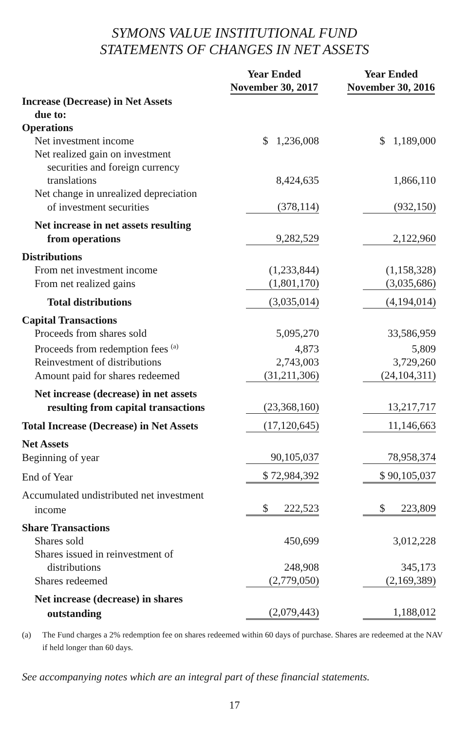SYMONS VALUE INSTITUTIONAL FUND
STATEMENTS OF CHANGES IN NET ASSETS
| | Year Ended November 30, 2017 | Year Ended November 30, 2016 |
| --- | --- | --- |
| Increase (Decrease) in Net Assets | | |
| due to: | | |
| Operations | | |
| Net investment income | $ 1,236,008 | $ 1,189,000 |
| Net realized gain on investment | | |
| securities and foreign currency | | |
| translations | 8,424,635 | 1,866,110 |
| Net change in unrealized depreciation | | |
| of investment securities | (378,114) | (932,150) |
| Net increase in net assets resulting | | |
| from operations | 9,282,529 | 2,122,960 |
| Distributions | | |
| From net investment income | (1,233,844) | (1,158,328) |
| From net realized gains | (1,801,170) | (3,035,686) |
| Total distributions | (3,035,014) | (4,194,014) |
| Capital Transactions | | |
| Proceeds from shares sold | 5,095,270 | 33,586,959 |
| Proceeds from redemption fees <sup>(a)</sup> | 4,873 | 5,809 |
| Reinvestment of distributions | 2,743,003 | 3,729,260 |
| Amount paid for shares redeemed | (31,211,306) | (24,104,311) |
| Net increase (decrease) in net assets | | |
| resulting from capital transactions | (23,368,160) | 13,217,717 |
| Total Increase (Decrease) in Net Assets | (17,120,645) | 11,146,663 |
| Net Assets | | |
| Beginning of year | 90,105,037 | 78,958,374 |
| End of Year | $ 72,984,392 | $ 90,105,037 |
| Accumulated undistributed net investment | | |
| income | $ 222,523 | $ 223,809 |
| Share Transactions | | |
| Shares sold | 450,699 | 3,012,228 |
| Shares issued in reinvestment of | | |
| distributions | 248,908 | 345,173 |
| Shares redeemed | (2,779,050) | (2,169,389) |
| Net increase (decrease) in shares | | |
| outstanding | (2,079,443) | 1,188,012 |
(a) The Fund charges a 2% redemption fee on shares redeemed within 60 days of purchase. Shares are redeemed at the NAV if held longer than 60 days.
See accompanying notes which are an integral part of these financial statements.
17